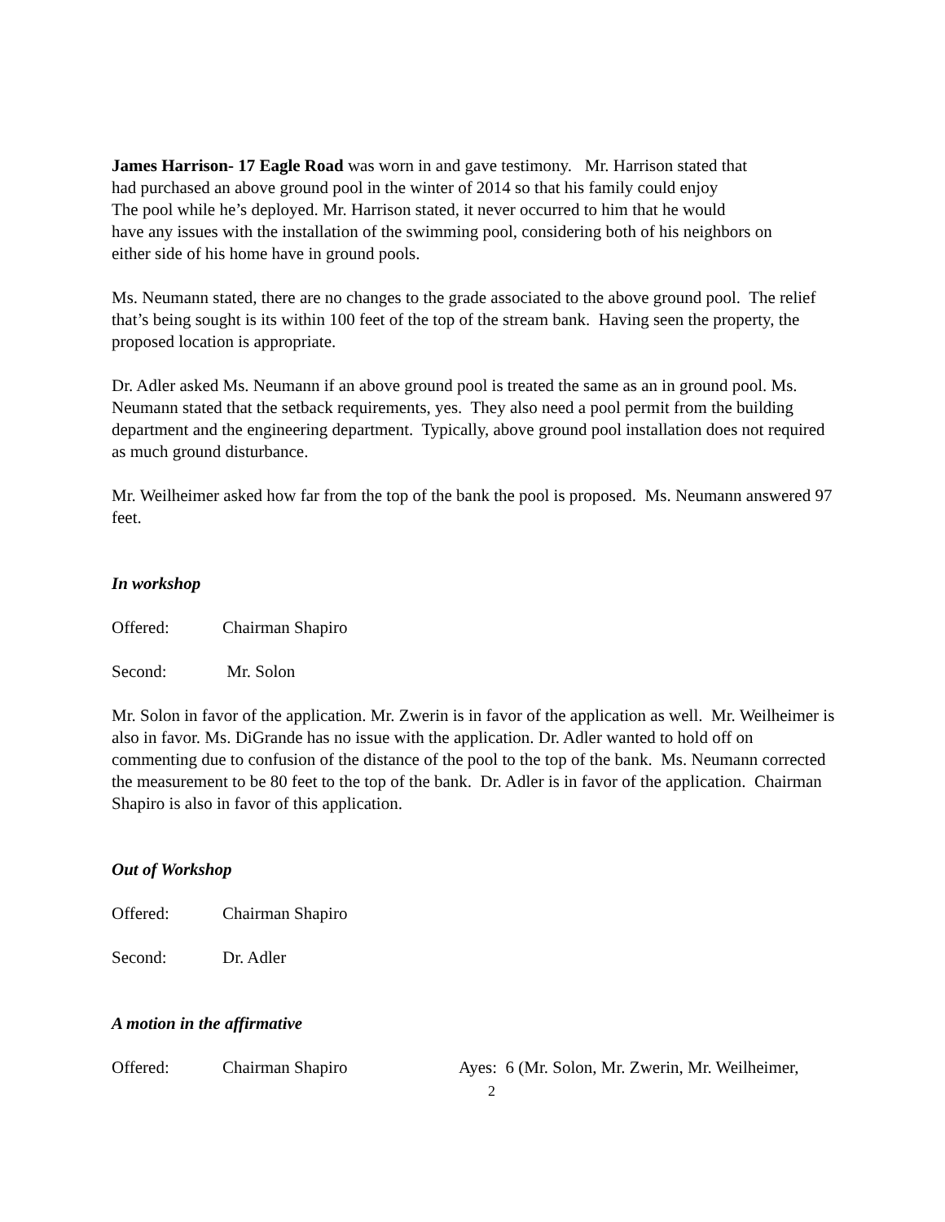James Harrison- 17 Eagle Road was worn in and gave testimony. Mr. Harrison stated that
had purchased an above ground pool in the winter of 2014 so that his family could enjoy
The pool while he’s deployed. Mr. Harrison stated, it never occurred to him that he would
have any issues with the installation of the swimming pool, considering both of his neighbors on
either side of his home have in ground pools.
Ms. Neumann stated, there are no changes to the grade associated to the above ground pool. The relief that’s being sought is its within 100 feet of the top of the stream bank. Having seen the property, the proposed location is appropriate.
Dr. Adler asked Ms. Neumann if an above ground pool is treated the same as an in ground pool. Ms. Neumann stated that the setback requirements, yes. They also need a pool permit from the building department and the engineering department. Typically, above ground pool installation does not required as much ground disturbance.
Mr. Weilheimer asked how far from the top of the bank the pool is proposed. Ms. Neumann answered 97 feet.
In workshop
Offered: Chairman Shapiro
Second: Mr. Solon
Mr. Solon in favor of the application. Mr. Zwerin is in favor of the application as well. Mr. Weilheimer is also in favor. Ms. DiGrande has no issue with the application. Dr. Adler wanted to hold off on commenting due to confusion of the distance of the pool to the top of the bank. Ms. Neumann corrected the measurement to be 80 feet to the top of the bank. Dr. Adler is in favor of the application. Chairman Shapiro is also in favor of this application.
Out of Workshop
Offered: Chairman Shapiro
Second: Dr. Adler
A motion in the affirmative
Offered: Chairman Shapiro Ayes: 6 (Mr. Solon, Mr. Zwerin, Mr. Weilheimer,
2